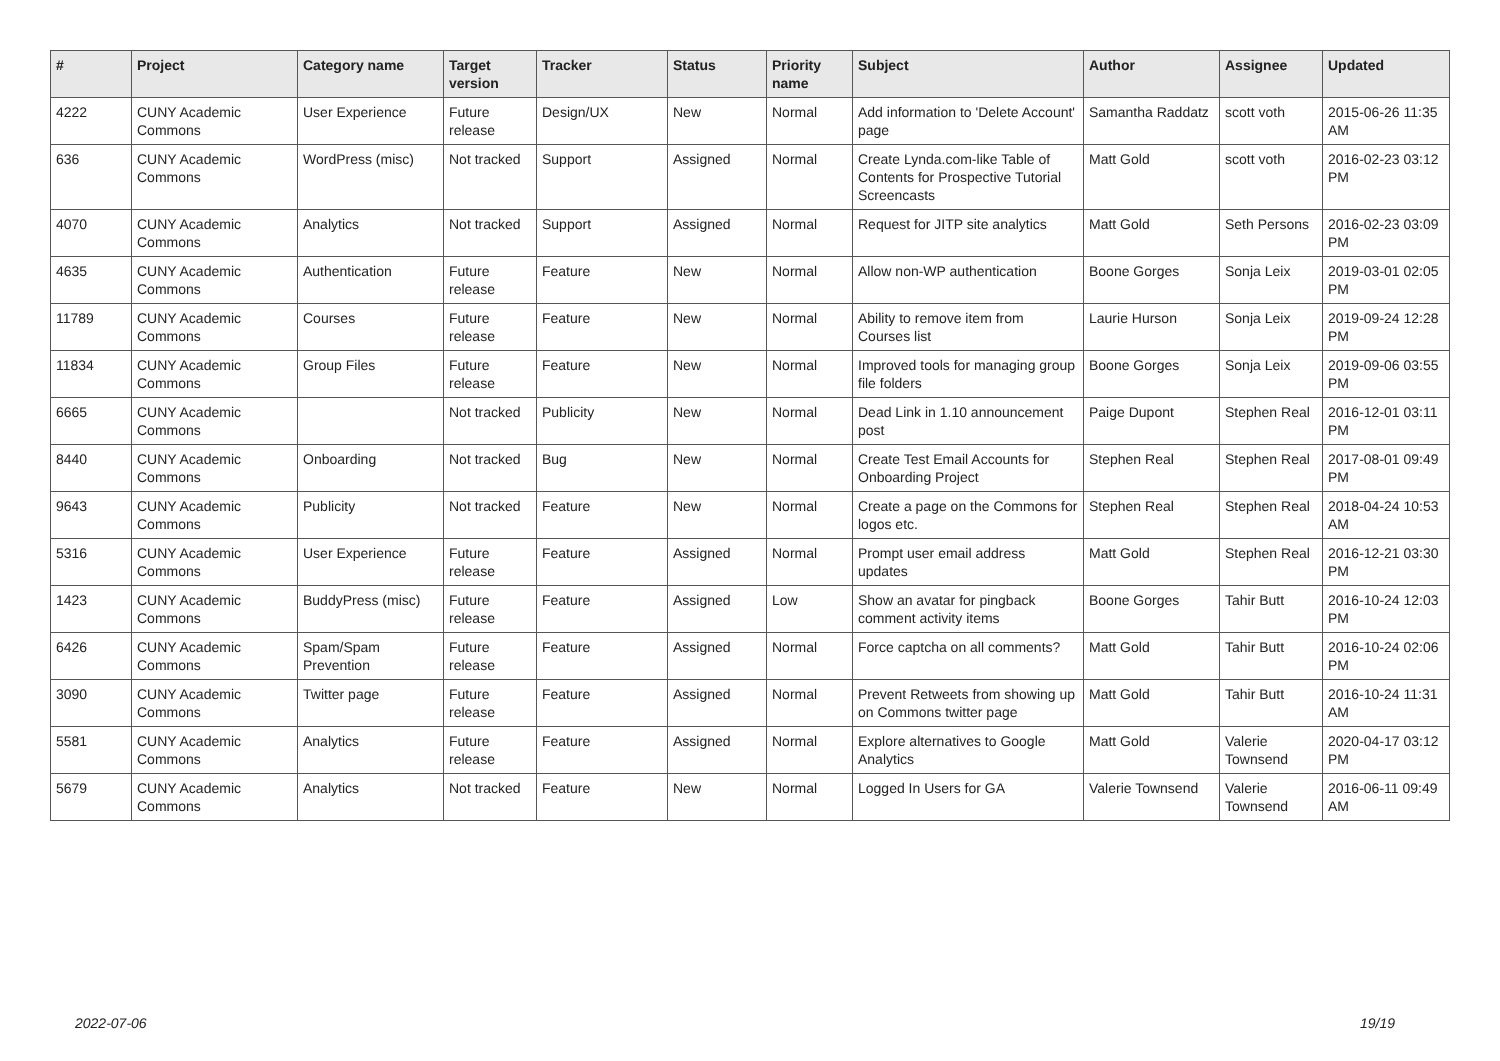| # | Project | Category name | Target version | Tracker | Status | Priority name | Subject | Author | Assignee | Updated |
| --- | --- | --- | --- | --- | --- | --- | --- | --- | --- | --- |
| 4222 | CUNY Academic Commons | User Experience | Future release | Design/UX | New | Normal | Add information to 'Delete Account' page | Samantha Raddatz | scott voth | 2015-06-26 11:35 AM |
| 636 | CUNY Academic Commons | WordPress (misc) | Not tracked | Support | Assigned | Normal | Create Lynda.com-like Table of Contents for Prospective Tutorial Screencasts | Matt Gold | scott voth | 2016-02-23 03:12 PM |
| 4070 | CUNY Academic Commons | Analytics | Not tracked | Support | Assigned | Normal | Request for JITP site analytics | Matt Gold | Seth Persons | 2016-02-23 03:09 PM |
| 4635 | CUNY Academic Commons | Authentication | Future release | Feature | New | Normal | Allow non-WP authentication | Boone Gorges | Sonja Leix | 2019-03-01 02:05 PM |
| 11789 | CUNY Academic Commons | Courses | Future release | Feature | New | Normal | Ability to remove item from Courses list | Laurie Hurson | Sonja Leix | 2019-09-24 12:28 PM |
| 11834 | CUNY Academic Commons | Group Files | Future release | Feature | New | Normal | Improved tools for managing group file folders | Boone Gorges | Sonja Leix | 2019-09-06 03:55 PM |
| 6665 | CUNY Academic Commons | | Not tracked | Publicity | New | Normal | Dead Link in 1.10 announcement post | Paige Dupont | Stephen Real | 2016-12-01 03:11 PM |
| 8440 | CUNY Academic Commons | Onboarding | Not tracked | Bug | New | Normal | Create Test Email Accounts for Onboarding Project | Stephen Real | Stephen Real | 2017-08-01 09:49 PM |
| 9643 | CUNY Academic Commons | Publicity | Not tracked | Feature | New | Normal | Create a page on the Commons for logos etc. | Stephen Real | Stephen Real | 2018-04-24 10:53 AM |
| 5316 | CUNY Academic Commons | User Experience | Future release | Feature | Assigned | Normal | Prompt user email address updates | Matt Gold | Stephen Real | 2016-12-21 03:30 PM |
| 1423 | CUNY Academic Commons | BuddyPress (misc) | Future release | Feature | Assigned | Low | Show an avatar for pingback comment activity items | Boone Gorges | Tahir Butt | 2016-10-24 12:03 PM |
| 6426 | CUNY Academic Commons | Spam/Spam Prevention | Future release | Feature | Assigned | Normal | Force captcha on all comments? | Matt Gold | Tahir Butt | 2016-10-24 02:06 PM |
| 3090 | CUNY Academic Commons | Twitter page | Future release | Feature | Assigned | Normal | Prevent Retweets from showing up on Commons twitter page | Matt Gold | Tahir Butt | 2016-10-24 11:31 AM |
| 5581 | CUNY Academic Commons | Analytics | Future release | Feature | Assigned | Normal | Explore alternatives to Google Analytics | Matt Gold | Valerie Townsend | 2020-04-17 03:12 PM |
| 5679 | CUNY Academic Commons | Analytics | Not tracked | Feature | New | Normal | Logged In Users for GA | Valerie Townsend | Valerie Townsend | 2016-06-11 09:49 AM |
2022-07-06 19/19